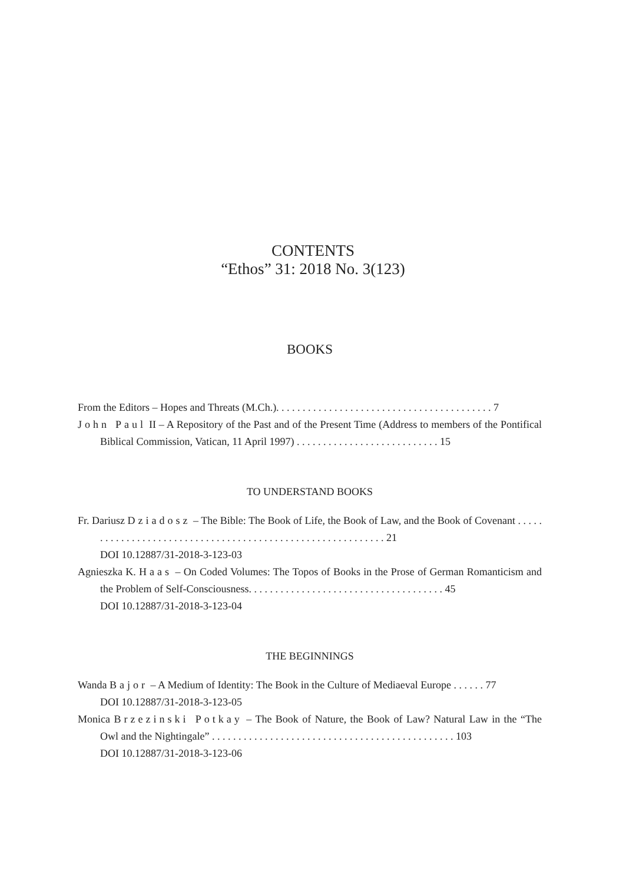CONTENTS
“Ethos” 31: 2018 No. 3(123)
BOOKS
From the Editors – Hopes and Threats (M.Ch.). . . . . . . . . . . . . . . . . . . . . . . . . . . . . . . . . . . . . . . . . 7
John Paul II – A Repository of the Past and of the Present Time (Address to members of the Pontifical Biblical Commission, Vatican, 11 April 1997) . . . . . . . . . . . . . . . . . . . . . . . . . . . 15
TO UNDERSTAND BOOKS
Fr. Dariusz Dziadosz – The Bible: The Book of Life, the Book of Law, and the Book of Covenant . . . . . . . . . . . . . . . . . . . . . . . . . . . . . . . . . . . . . . . . . . . . . . . . . . . . . . . . . . . 21
DOI 10.12887/31-2018-3-123-03
Agnieszka K. Haas – On Coded Volumes: The Topos of Books in the Prose of German Romanticism and the Problem of Self-Consciousness. . . . . . . . . . . . . . . . . . . . . . . . . . . . . . . . . . . . . 45
DOI 10.12887/31-2018-3-123-04
THE BEGINNINGS
Wanda Bajor – A Medium of Identity: The Book in the Culture of Mediaeval Europe . . . . . . 77
DOI 10.12887/31-2018-3-123-05
Monica Brzezinski Potkay – The Book of Nature, the Book of Law? Natural Law in the “The Owl and the Nightingale” . . . . . . . . . . . . . . . . . . . . . . . . . . . . . . . . . . . . . . . . . . . . . . 103
DOI 10.12887/31-2018-3-123-06